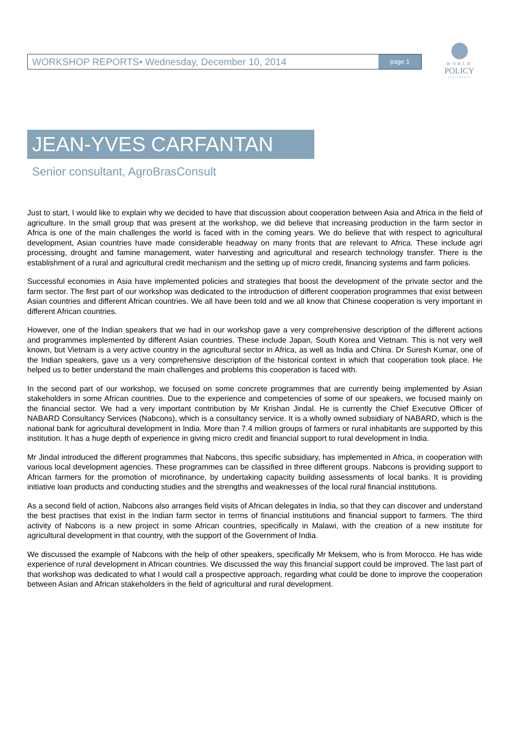WORKSHOP REPORTS• Wednesday, December 10, 2014 page 1
WORLD
POLICY
CONFERENCE
JEAN-YVES CARFANTAN
Senior consultant, AgroBrasConsult
Just to start, I would like to explain why we decided to have that discussion about cooperation between Asia and Africa in the field of agriculture. In the small group that was present at the workshop, we did believe that increasing production in the farm sector in Africa is one of the main challenges the world is faced with in the coming years. We do believe that with respect to agricultural development, Asian countries have made considerable headway on many fronts that are relevant to Africa. These include agri processing, drought and famine management, water harvesting and agricultural and research technology transfer. There is the establishment of a rural and agricultural credit mechanism and the setting up of micro credit, financing systems and farm policies.
Successful economies in Asia have implemented policies and strategies that boost the development of the private sector and the farm sector. The first part of our workshop was dedicated to the introduction of different cooperation programmes that exist between Asian countries and different African countries. We all have been told and we all know that Chinese cooperation is very important in different African countries.
However, one of the Indian speakers that we had in our workshop gave a very comprehensive description of the different actions and programmes implemented by different Asian countries. These include Japan, South Korea and Vietnam. This is not very well known, but Vietnam is a very active country in the agricultural sector in Africa, as well as India and China. Dr Suresh Kumar, one of the Indian speakers, gave us a very comprehensive description of the historical context in which that cooperation took place. He helped us to better understand the main challenges and problems this cooperation is faced with.
In the second part of our workshop, we focused on some concrete programmes that are currently being implemented by Asian stakeholders in some African countries. Due to the experience and competencies of some of our speakers, we focused mainly on the financial sector. We had a very important contribution by Mr Krishan Jindal. He is currently the Chief Executive Officer of NABARD Consultancy Services (Nabcons), which is a consultancy service. It is a wholly owned subsidiary of NABARD, which is the national bank for agricultural development in India. More than 7.4 million groups of farmers or rural inhabitants are supported by this institution. It has a huge depth of experience in giving micro credit and financial support to rural development in India.
Mr Jindal introduced the different programmes that Nabcons, this specific subsidiary, has implemented in Africa, in cooperation with various local development agencies. These programmes can be classified in three different groups. Nabcons is providing support to African farmers for the promotion of microfinance, by undertaking capacity building assessments of local banks. It is providing initiative loan products and conducting studies and the strengths and weaknesses of the local rural financial institutions.
As a second field of action, Nabcons also arranges field visits of African delegates in India, so that they can discover and understand the best practises that exist in the Indian farm sector in terms of financial institutions and financial support to farmers. The third activity of Nabcons is a new project in some African countries, specifically in Malawi, with the creation of a new institute for agricultural development in that country, with the support of the Government of India.
We discussed the example of Nabcons with the help of other speakers, specifically Mr Meksem, who is from Morocco. He has wide experience of rural development in African countries. We discussed the way this financial support could be improved. The last part of that workshop was dedicated to what I would call a prospective approach, regarding what could be done to improve the cooperation between Asian and African stakeholders in the field of agricultural and rural development.